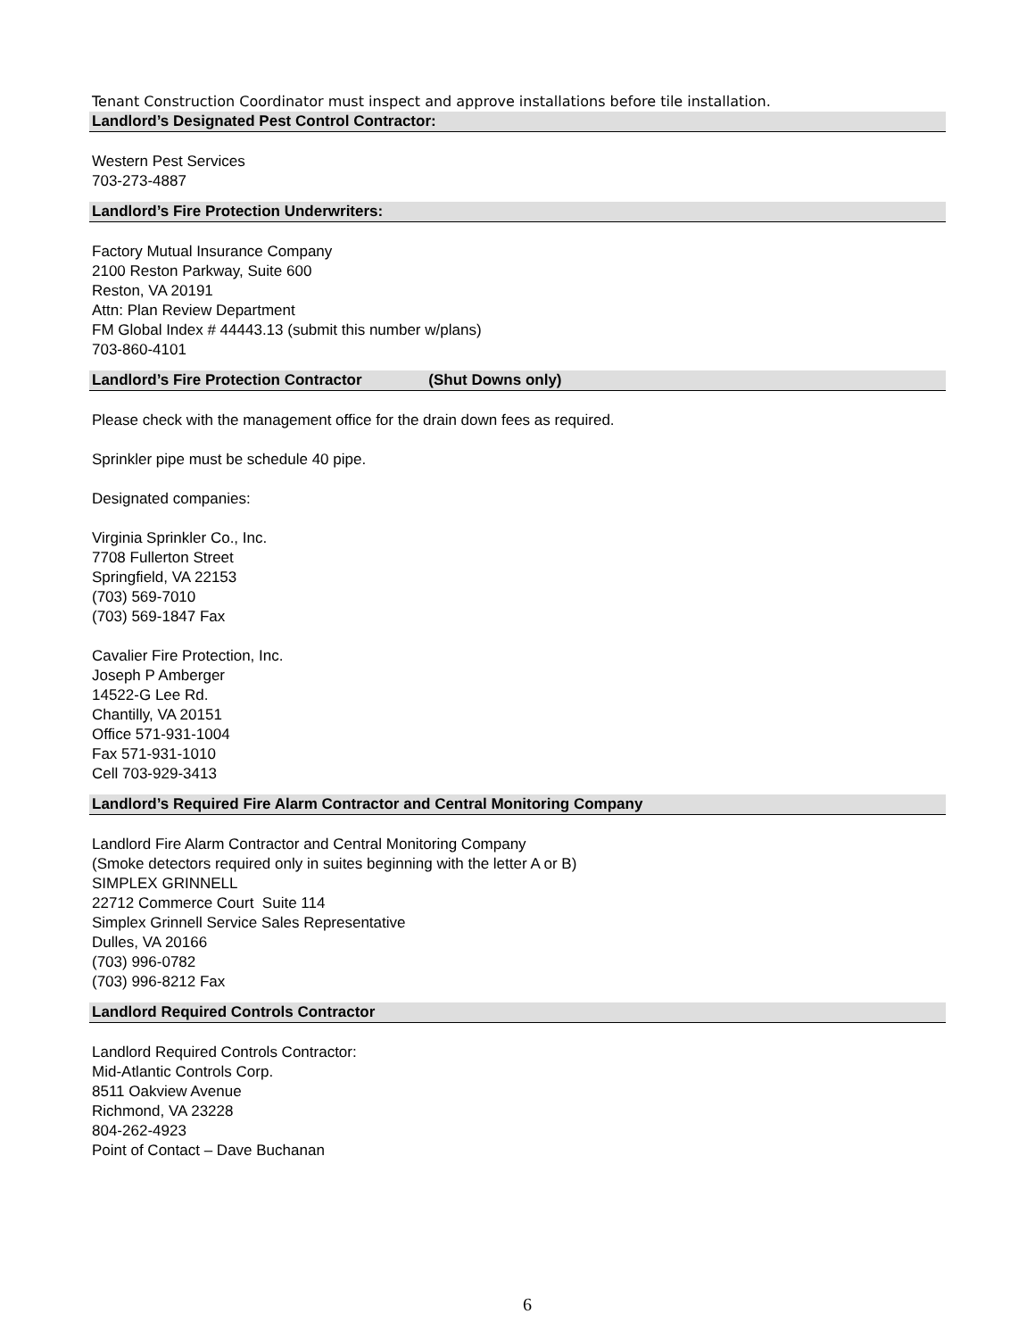Tenant Construction Coordinator must inspect and approve installations before tile installation.
Landlord’s Designated Pest Control Contractor:
Western Pest Services
703-273-4887
Landlord’s Fire Protection Underwriters:
Factory Mutual Insurance Company
2100 Reston Parkway, Suite 600
Reston, VA 20191
Attn: Plan Review Department
FM Global Index # 44443.13 (submit this number w/plans)
703-860-4101
Landlord’s Fire Protection Contractor (Shut Downs only)
Please check with the management office for the drain down fees as required.
Sprinkler pipe must be schedule 40 pipe.
Designated companies:
Virginia Sprinkler Co., Inc.
7708 Fullerton Street
Springfield, VA 22153
(703) 569-7010
(703) 569-1847 Fax
Cavalier Fire Protection, Inc.
Joseph P Amberger
14522-G Lee Rd.
Chantilly, VA 20151
Office 571-931-1004
Fax 571-931-1010
Cell 703-929-3413
Landlord’s Required Fire Alarm Contractor and Central Monitoring Company
Landlord Fire Alarm Contractor and Central Monitoring Company
(Smoke detectors required only in suites beginning with the letter A or B)
SIMPLEX GRINNELL
22712 Commerce Court Suite 114
Simplex Grinnell Service Sales Representative
Dulles, VA 20166
(703) 996-0782
(703) 996-8212 Fax
Landlord Required Controls Contractor
Landlord Required Controls Contractor:
Mid-Atlantic Controls Corp.
8511 Oakview Avenue
Richmond, VA 23228
804-262-4923
Point of Contact – Dave Buchanan
6